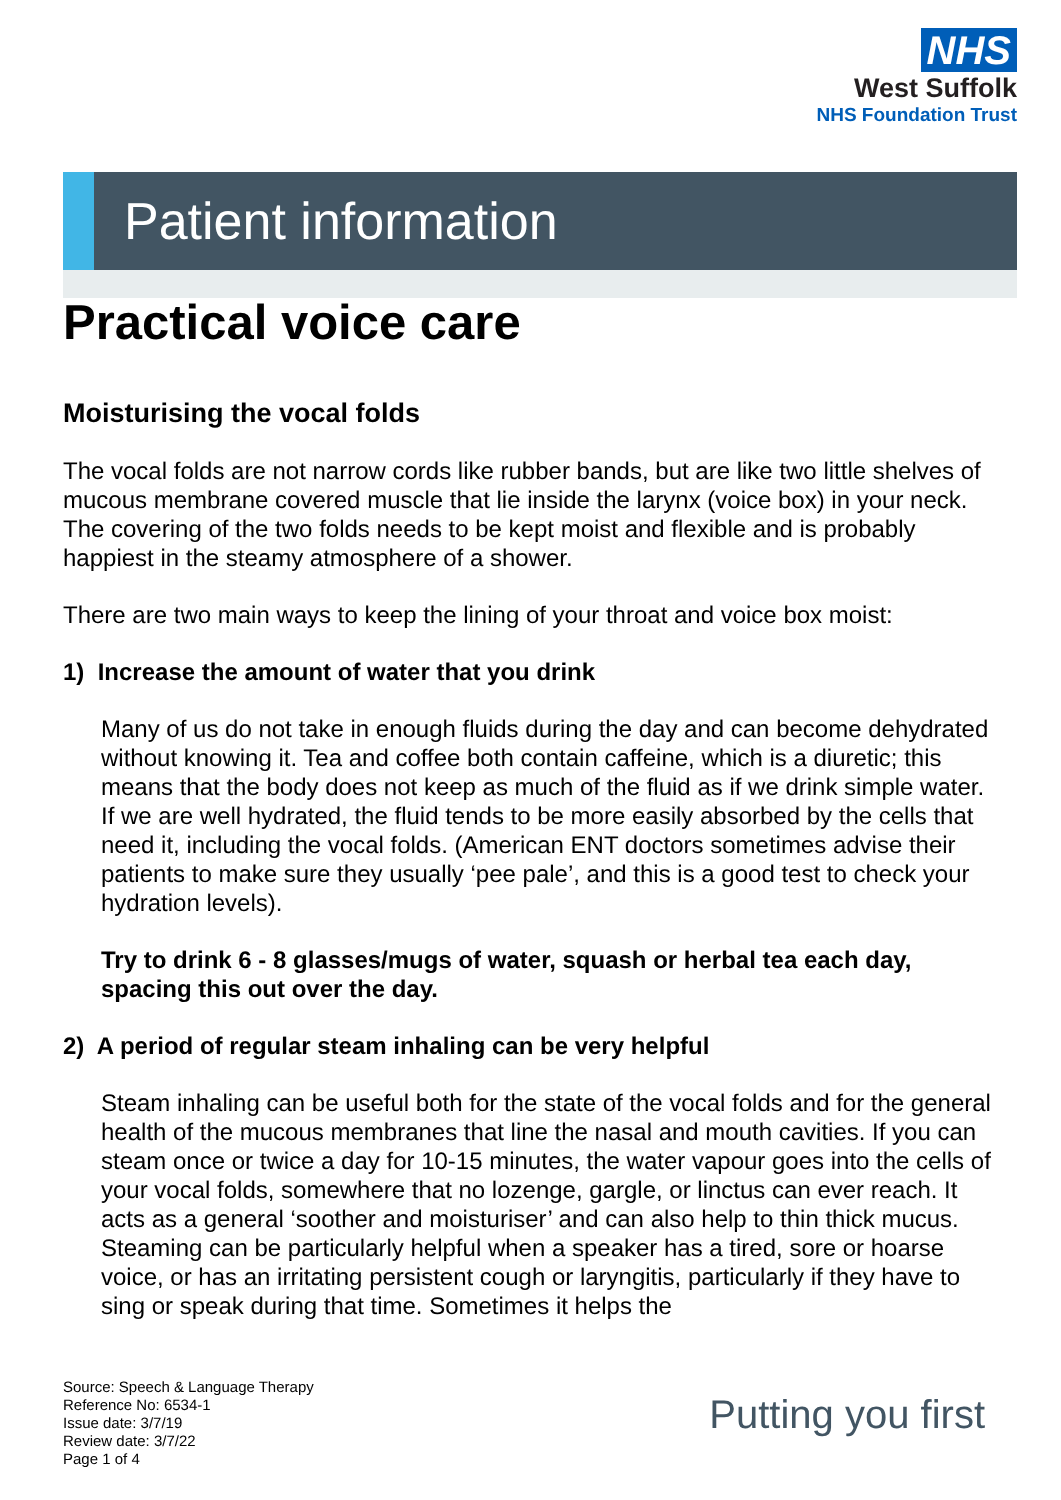NHS
West Suffolk
NHS Foundation Trust
Patient information
Practical voice care
Moisturising the vocal folds
The vocal folds are not narrow cords like rubber bands, but are like two little shelves of mucous membrane covered muscle that lie inside the larynx (voice box) in your neck. The covering of the two folds needs to be kept moist and flexible and is probably happiest in the steamy atmosphere of a shower.
There are two main ways to keep the lining of your throat and voice box moist:
1) Increase the amount of water that you drink
Many of us do not take in enough fluids during the day and can become dehydrated without knowing it. Tea and coffee both contain caffeine, which is a diuretic; this means that the body does not keep as much of the fluid as if we drink simple water. If we are well hydrated, the fluid tends to be more easily absorbed by the cells that need it, including the vocal folds. (American ENT doctors sometimes advise their patients to make sure they usually ‘pee pale’, and this is a good test to check your hydration levels).
Try to drink 6 - 8 glasses/mugs of water, squash or herbal tea each day, spacing this out over the day.
2) A period of regular steam inhaling can be very helpful
Steam inhaling can be useful both for the state of the vocal folds and for the general health of the mucous membranes that line the nasal and mouth cavities. If you can steam once or twice a day for 10-15 minutes, the water vapour goes into the cells of your vocal folds, somewhere that no lozenge, gargle, or linctus can ever reach. It acts as a general ‘soother and moisturiser’ and can also help to thin thick mucus. Steaming can be particularly helpful when a speaker has a tired, sore or hoarse voice, or has an irritating persistent cough or laryngitis, particularly if they have to sing or speak during that time. Sometimes it helps the
Source: Speech & Language Therapy
Reference No: 6534-1
Issue date: 3/7/19
Review date: 3/7/22
Page 1 of 4
Putting you first